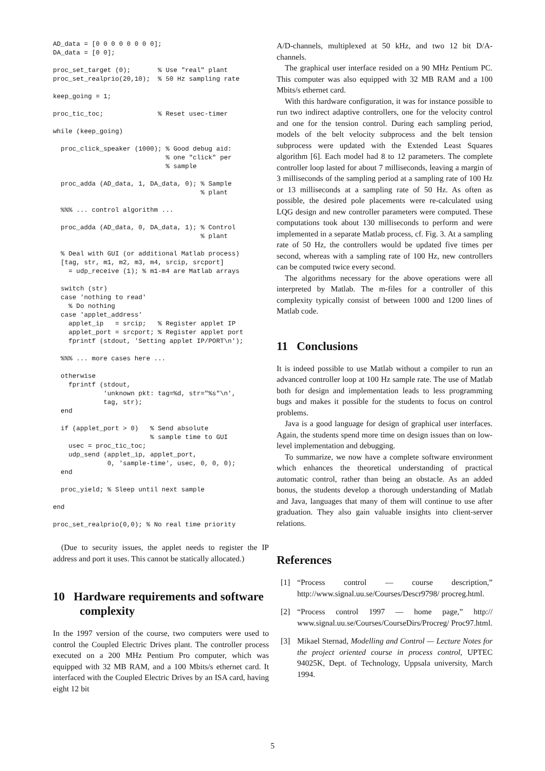AD_data = [0 0 0 0 0 0 0 0];
DA_data = [0 0];

proc_set_target (0);       % Use "real" plant
proc_set_realprio(20,10);  % 50 Hz sampling rate

keep_going = 1;

proc_tic_toc;              % Reset usec-timer

while (keep_going)

  proc_click_speaker (1000); % Good debug aid:
                             % one "click" per
                             % sample

  proc_adda (AD_data, 1, DA_data, 0); % Sample
                                      % plant

  %%% ... control algorithm ...

  proc_adda (AD_data, 0, DA_data, 1); % Control
                                      % plant

  % Deal with GUI (or additional Matlab process)
  [tag, str, m1, m2, m3, m4, srcip, srcport]
    = udp_receive (1); % m1-m4 are Matlab arrays

  switch (str)
  case 'nothing to read'
    % Do nothing
  case 'applet_address'
    applet_ip   = srcip;   % Register applet IP
    applet_port = srcport; % Register applet port
    fprintf (stdout, 'Setting applet IP/PORT\n');

  %%% ... more cases here ...

  otherwise
    fprintf (stdout,
             'unknown pkt: tag=%d, str="%s"\n',
             tag, str);
  end

  if (applet_port > 0)   % Send absolute
                         % sample time to GUI
    usec = proc_tic_toc;
    udp_send (applet_ip, applet_port,
              0, 'sample-time', usec, 0, 0, 0);
  end

  proc_yield; % Sleep until next sample

end

proc_set_realprio(0,0); % No real time priority
(Due to security issues, the applet needs to register the IP address and port it uses. This cannot be statically allocated.)
10 Hardware requirements and software complexity
In the 1997 version of the course, two computers were used to control the Coupled Electric Drives plant. The controller process executed on a 200 MHz Pentium Pro computer, which was equipped with 32 MB RAM, and a 100 Mbits/s ethernet card. It interfaced with the Coupled Electric Drives by an ISA card, having eight 12 bit
A/D-channels, multiplexed at 50 kHz, and two 12 bit D/A-channels.
The graphical user interface resided on a 90 MHz Pentium PC. This computer was also equipped with 32 MB RAM and a 100 Mbits/s ethernet card.
With this hardware configuration, it was for instance possible to run two indirect adaptive controllers, one for the velocity control and one for the tension control. During each sampling period, models of the belt velocity subprocess and the belt tension subprocess were updated with the Extended Least Squares algorithm [6]. Each model had 8 to 12 parameters. The complete controller loop lasted for about 7 milliseconds, leaving a margin of 3 milliseconds of the sampling period at a sampling rate of 100 Hz or 13 milliseconds at a sampling rate of 50 Hz. As often as possible, the desired pole placements were re-calculated using LQG design and new controller parameters were computed. These computations took about 130 milliseconds to perform and were implemented in a separate Matlab process, cf. Fig. 3. At a sampling rate of 50 Hz, the controllers would be updated five times per second, whereas with a sampling rate of 100 Hz, new controllers can be computed twice every second.
The algorithms necessary for the above operations were all interpreted by Matlab. The m-files for a controller of this complexity typically consist of between 1000 and 1200 lines of Matlab code.
11 Conclusions
It is indeed possible to use Matlab without a compiler to run an advanced controller loop at 100 Hz sample rate. The use of Matlab both for design and implementation leads to less programming bugs and makes it possible for the students to focus on control problems.
Java is a good language for design of graphical user interfaces. Again, the students spend more time on design issues than on low-level implementation and debugging.
To summarize, we now have a complete software environment which enhances the theoretical understanding of practical automatic control, rather than being an obstacle. As an added bonus, the students develop a thorough understanding of Matlab and Java, languages that many of them will continue to use after graduation. They also gain valuable insights into client-server relations.
References
[1] “Process control — course description,” http://www.signal.uu.se/Courses/Descr9798/ procreg.html.
[2] “Process control 1997 — home page,” http:// www.signal.uu.se/Courses/CourseDirs/Procreg/ Proc97.html.
[3] Mikael Sternad, Modelling and Control — Lecture Notes for the project oriented course in process control, UPTEC 94025K, Dept. of Technology, Uppsala university, March 1994.
5